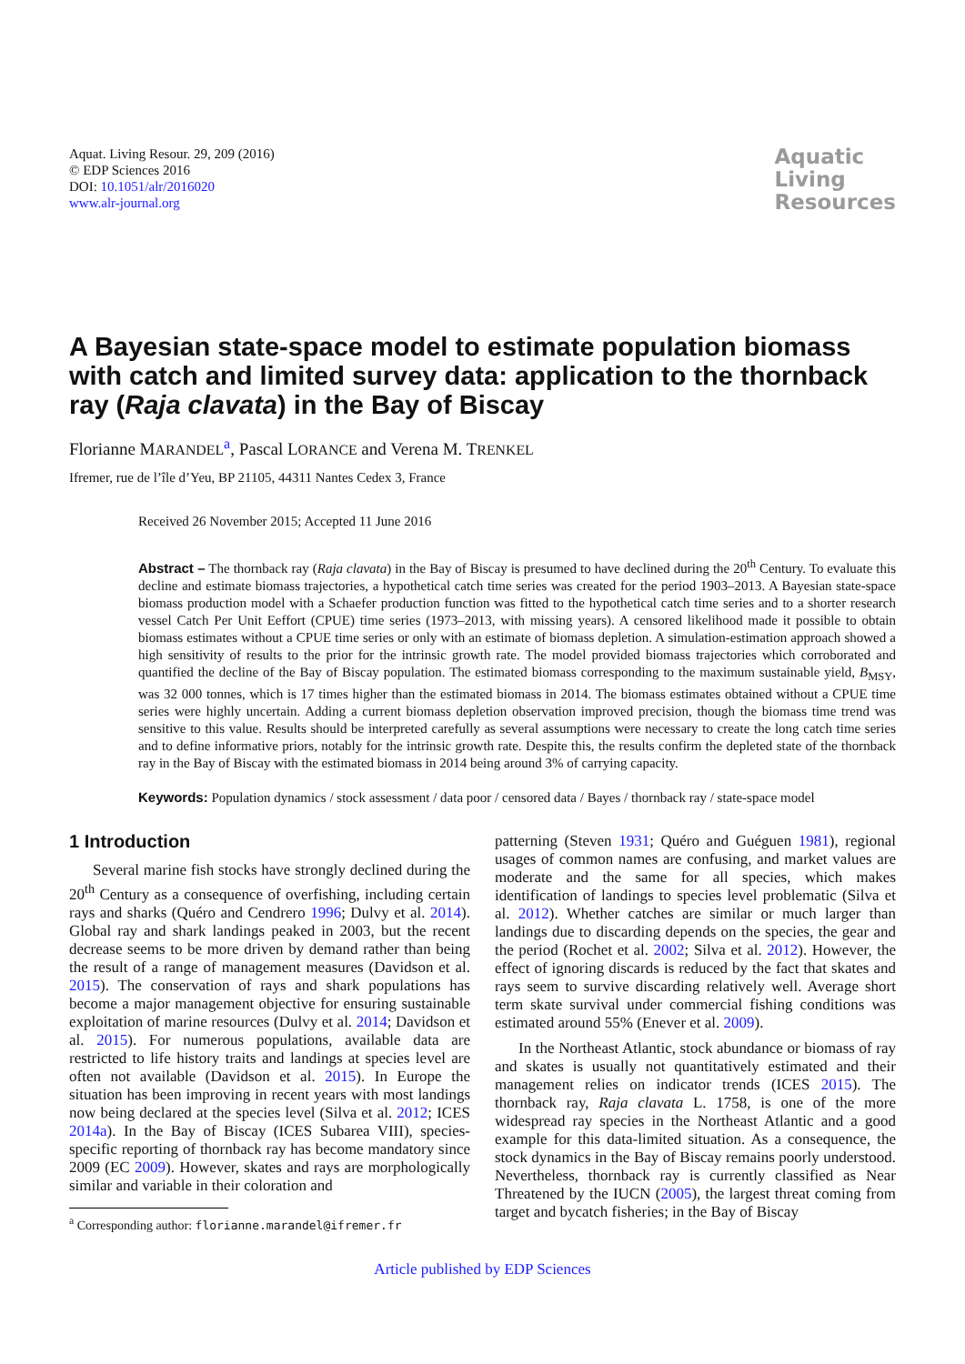Aquat. Living Resour. 29, 209 (2016)
© EDP Sciences 2016
DOI: 10.1051/alr/2016020
www.alr-journal.org
Aquatic
Living
Resources
A Bayesian state-space model to estimate population biomass with catch and limited survey data: application to the thornback ray (Raja clavata) in the Bay of Biscay
Florianne MARANDEL<sup>a</sup>, Pascal LORANCE and Verena M. TRENKEL
Ifremer, rue de l’île d’Yeu, BP 21105, 44311 Nantes Cedex 3, France
Received 26 November 2015; Accepted 11 June 2016
Abstract – The thornback ray (Raja clavata) in the Bay of Biscay is presumed to have declined during the 20<sup>th</sup> Century. To evaluate this decline and estimate biomass trajectories, a hypothetical catch time series was created for the period 1903–2013. A Bayesian state-space biomass production model with a Schaefer production function was fitted to the hypothetical catch time series and to a shorter research vessel Catch Per Unit Eeffort (CPUE) time series (1973–2013, with missing years). A censored likelihood made it possible to obtain biomass estimates without a CPUE time series or only with an estimate of biomass depletion. A simulation-estimation approach showed a high sensitivity of results to the prior for the intrinsic growth rate. The model provided biomass trajectories which corroborated and quantified the decline of the Bay of Biscay population. The estimated biomass corresponding to the maximum sustainable yield, B<sub>MSY</sub>, was 32 000 tonnes, which is 17 times higher than the estimated biomass in 2014. The biomass estimates obtained without a CPUE time series were highly uncertain. Adding a current biomass depletion observation improved precision, though the biomass time trend was sensitive to this value. Results should be interpreted carefully as several assumptions were necessary to create the long catch time series and to define informative priors, notably for the intrinsic growth rate. Despite this, the results confirm the depleted state of the thornback ray in the Bay of Biscay with the estimated biomass in 2014 being around 3% of carrying capacity.
Keywords: Population dynamics / stock assessment / data poor / censored data / Bayes / thornback ray / state-space model
1 Introduction
Several marine fish stocks have strongly declined during the 20<sup>th</sup> Century as a consequence of overfishing, including certain rays and sharks (Quéro and Cendrero 1996; Dulvy et al. 2014). Global ray and shark landings peaked in 2003, but the recent decrease seems to be more driven by demand rather than being the result of a range of management measures (Davidson et al. 2015). The conservation of rays and shark populations has become a major management objective for ensuring sustainable exploitation of marine resources (Dulvy et al. 2014; Davidson et al. 2015). For numerous populations, available data are restricted to life history traits and landings at species level are often not available (Davidson et al. 2015). In Europe the situation has been improving in recent years with most landings now being declared at the species level (Silva et al. 2012; ICES 2014a). In the Bay of Biscay (ICES Subarea VIII), species-specific reporting of thornback ray has become mandatory since 2009 (EC 2009). However, skates and rays are morphologically similar and variable in their coloration and
<sup>a</sup> Corresponding author: florianne.marandel@ifremer.fr
patterning (Steven 1931; Quéro and Guéguen 1981), regional usages of common names are confusing, and market values are moderate and the same for all species, which makes identification of landings to species level problematic (Silva et al. 2012). Whether catches are similar or much larger than landings due to discarding depends on the species, the gear and the period (Rochet et al. 2002; Silva et al. 2012). However, the effect of ignoring discards is reduced by the fact that skates and rays seem to survive discarding relatively well. Average short term skate survival under commercial fishing conditions was estimated around 55% (Enever et al. 2009).
In the Northeast Atlantic, stock abundance or biomass of ray and skates is usually not quantitatively estimated and their management relies on indicator trends (ICES 2015). The thornback ray, Raja clavata L. 1758, is one of the more widespread ray species in the Northeast Atlantic and a good example for this data-limited situation. As a consequence, the stock dynamics in the Bay of Biscay remains poorly understood. Nevertheless, thornback ray is currently classified as Near Threatened by the IUCN (2005), the largest threat coming from target and bycatch fisheries; in the Bay of Biscay
Article published by EDP Sciences